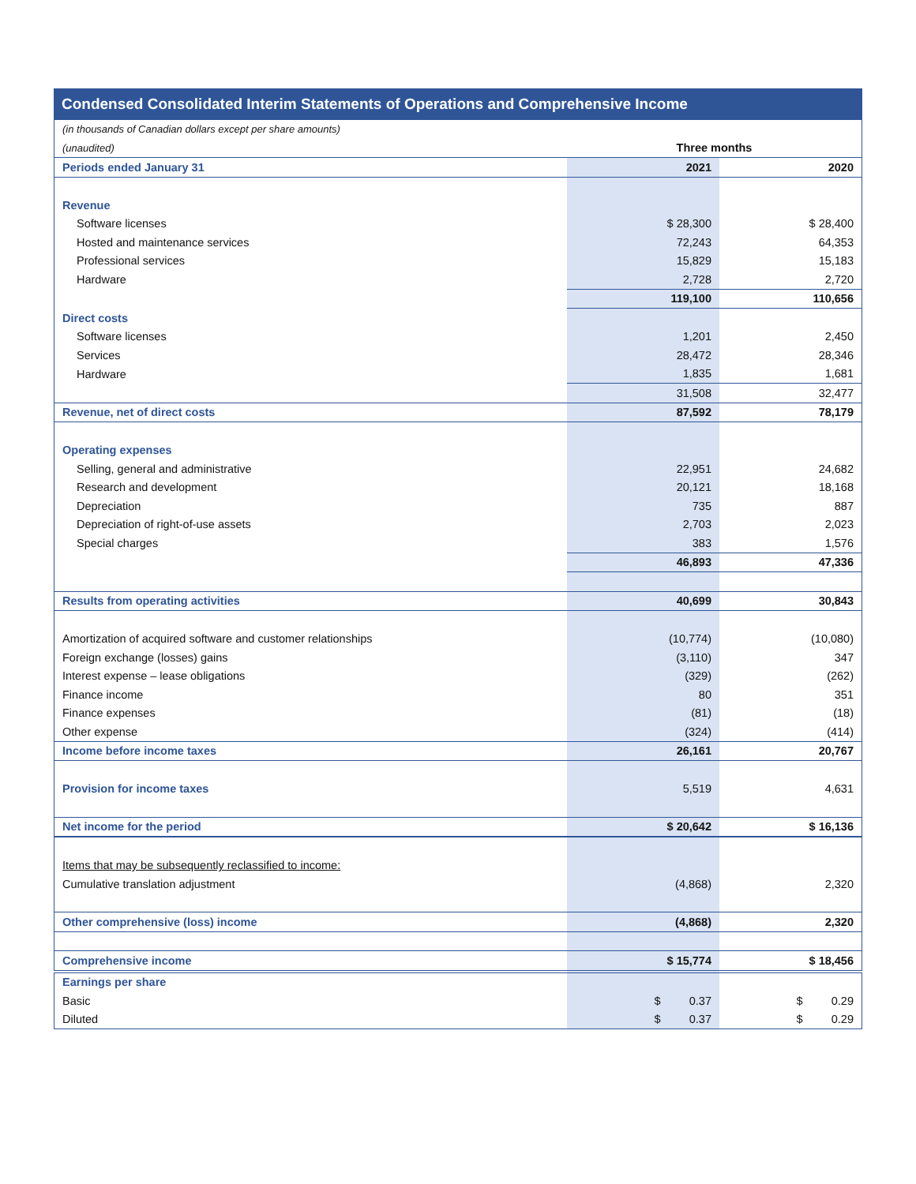Condensed Consolidated Interim Statements of Operations and Comprehensive Income
| (in thousands of Canadian dollars except per share amounts) | | |
| (unaudited) | Three months | |
| Periods ended January 31 | 2021 | 2020 |
| Revenue | | |
| Software licenses | $ 28,300 | $ 28,400 |
| Hosted and maintenance services | 72,243 | 64,353 |
| Professional services | 15,829 | 15,183 |
| Hardware | 2,728 | 2,720 |
| | 119,100 | 110,656 |
| Direct costs | | |
| Software licenses | 1,201 | 2,450 |
| Services | 28,472 | 28,346 |
| Hardware | 1,835 | 1,681 |
| | 31,508 | 32,477 |
| Revenue, net of direct costs | 87,592 | 78,179 |
| Operating expenses | | |
| Selling, general and administrative | 22,951 | 24,682 |
| Research and development | 20,121 | 18,168 |
| Depreciation | 735 | 887 |
| Depreciation of right-of-use assets | 2,703 | 2,023 |
| Special charges | 383 | 1,576 |
| | 46,893 | 47,336 |
| Results from operating activities | 40,699 | 30,843 |
| Amortization of acquired software and customer relationships | (10,774) | (10,080) |
| Foreign exchange (losses) gains | (3,110) | 347 |
| Interest expense – lease obligations | (329) | (262) |
| Finance income | 80 | 351 |
| Finance expenses | (81) | (18) |
| Other expense | (324) | (414) |
| Income before income taxes | 26,161 | 20,767 |
| Provision for income taxes | 5,519 | 4,631 |
| Net income for the period | $ 20,642 | $ 16,136 |
| Items that may be subsequently reclassified to income: | | |
| Cumulative translation adjustment | (4,868) | 2,320 |
| Other comprehensive (loss) income | (4,868) | 2,320 |
| Comprehensive income | $ 15,774 | $ 18,456 |
| Earnings per share | | |
| Basic | $ 0.37 | $ 0.29 |
| Diluted | $ 0.37 | $ 0.29 |